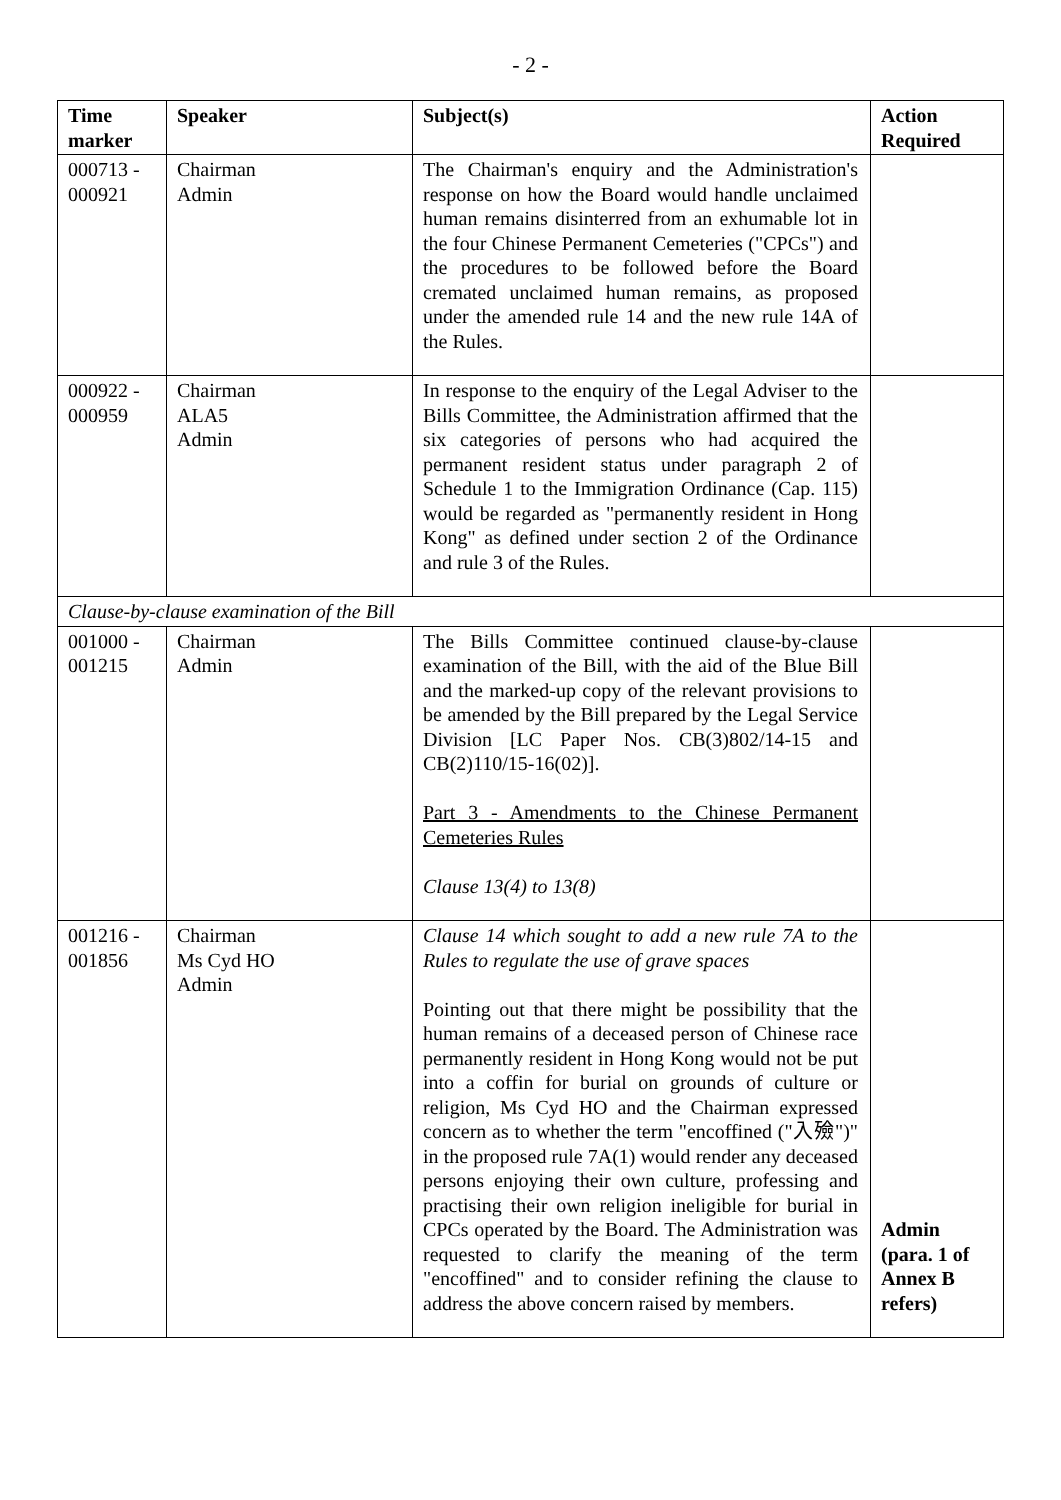- 2 -
| Time marker | Speaker | Subject(s) | Action Required |
| --- | --- | --- | --- |
| 000713 - 000921 | Chairman Admin | The Chairman's enquiry and the Administration's response on how the Board would handle unclaimed human remains disinterred from an exhumable lot in the four Chinese Permanent Cemeteries ("CPCs") and the procedures to be followed before the Board cremated unclaimed human remains, as proposed under the amended rule 14 and the new rule 14A of the Rules. | |
| 000922 - 000959 | Chairman ALA5 Admin | In response to the enquiry of the Legal Adviser to the Bills Committee, the Administration affirmed that the six categories of persons who had acquired the permanent resident status under paragraph 2 of Schedule 1 to the Immigration Ordinance (Cap. 115) would be regarded as "permanently resident in Hong Kong" as defined under section 2 of the Ordinance and rule 3 of the Rules. | |
| Clause-by-clause examination of the Bill | | | |
| 001000 - 001215 | Chairman Admin | The Bills Committee continued clause-by-clause examination of the Bill, with the aid of the Blue Bill and the marked-up copy of the relevant provisions to be amended by the Bill prepared by the Legal Service Division [LC Paper Nos. CB(3)802/14-15 and CB(2)110/15-16(02)]. Part 3 - Amendments to the Chinese Permanent Cemeteries Rules Clause 13(4) to 13(8) | |
| 001216 - 001856 | Chairman Ms Cyd HO Admin | Clause 14 which sought to add a new rule 7A to the Rules to regulate the use of grave spaces Pointing out that there might be possibility that the human remains of a deceased person of Chinese race permanently resident in Hong Kong would not be put into a coffin for burial on grounds of culture or religion, Ms Cyd HO and the Chairman expressed concern as to whether the term "encoffined ("入殮")" in the proposed rule 7A(1) would render any deceased persons enjoying their own culture, professing and practising their own religion ineligible for burial in CPCs operated by the Board. The Administration was requested to clarify the meaning of the term "encoffined" and to consider refining the clause to address the above concern raised by members. | Admin (para. 1 of Annex B refers) |